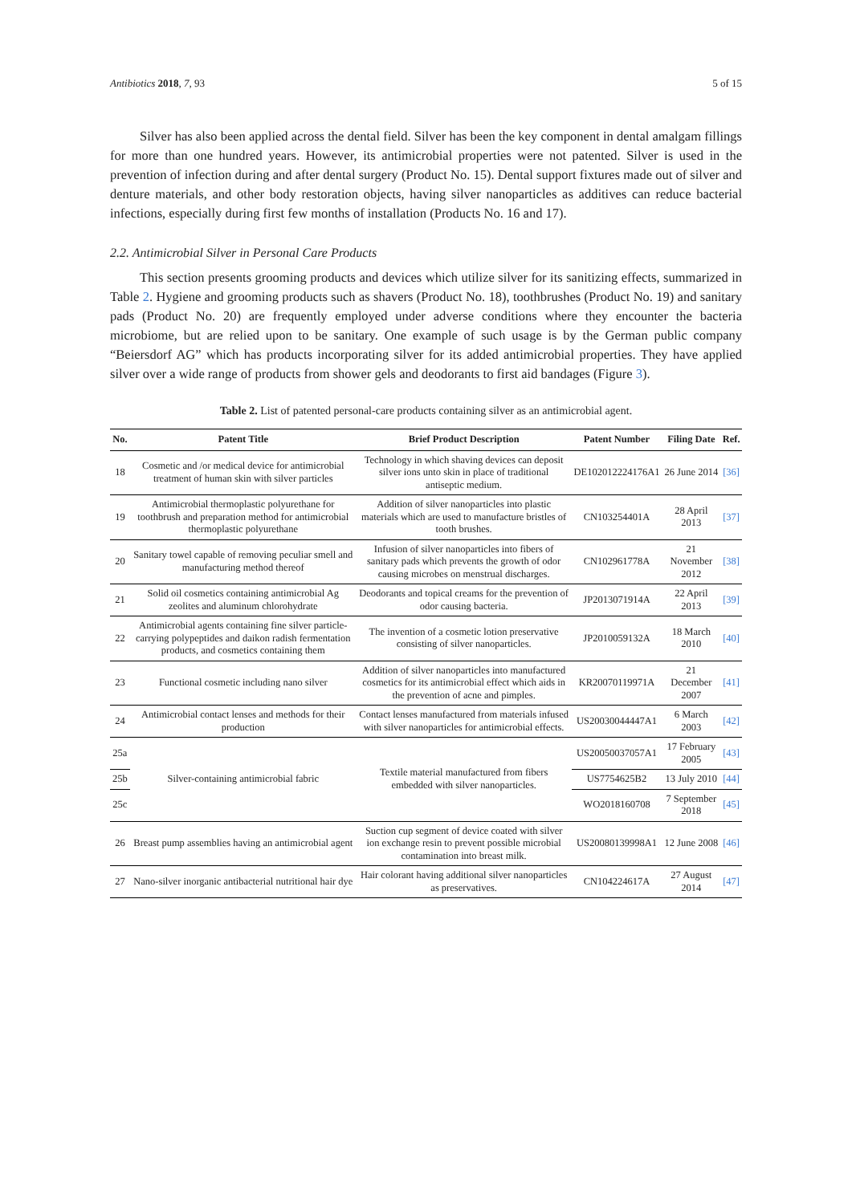Antibiotics 2018, 7, 93 5 of 15
Silver has also been applied across the dental field. Silver has been the key component in dental amalgam fillings for more than one hundred years. However, its antimicrobial properties were not patented. Silver is used in the prevention of infection during and after dental surgery (Product No. 15). Dental support fixtures made out of silver and denture materials, and other body restoration objects, having silver nanoparticles as additives can reduce bacterial infections, especially during first few months of installation (Products No. 16 and 17).
2.2. Antimicrobial Silver in Personal Care Products
This section presents grooming products and devices which utilize silver for its sanitizing effects, summarized in Table 2. Hygiene and grooming products such as shavers (Product No. 18), toothbrushes (Product No. 19) and sanitary pads (Product No. 20) are frequently employed under adverse conditions where they encounter the bacteria microbiome, but are relied upon to be sanitary. One example of such usage is by the German public company “Beiersdorf AG” which has products incorporating silver for its added antimicrobial properties. They have applied silver over a wide range of products from shower gels and deodorants to first aid bandages (Figure 3).
Table 2. List of patented personal-care products containing silver as an antimicrobial agent.
| No. | Patent Title | Brief Product Description | Patent Number | Filing Date | Ref. |
| --- | --- | --- | --- | --- | --- |
| 18 | Cosmetic and /or medical device for antimicrobial treatment of human skin with silver particles | Technology in which shaving devices can deposit silver ions unto skin in place of traditional antiseptic medium. | DE102012224176A1 | 26 June 2014 | [36] |
| 19 | Antimicrobial thermoplastic polyurethane for toothbrush and preparation method for antimicrobial thermoplastic polyurethane | Addition of silver nanoparticles into plastic materials which are used to manufacture bristles of tooth brushes. | CN103254401A | 28 April 2013 | [37] |
| 20 | Sanitary towel capable of removing peculiar smell and manufacturing method thereof | Infusion of silver nanoparticles into fibers of sanitary pads which prevents the growth of odor causing microbes on menstrual discharges. | CN102961778A | 21 November 2012 | [38] |
| 21 | Solid oil cosmetics containing antimicrobial Ag zeolites and aluminum chlorohydrate | Deodorants and topical creams for the prevention of odor causing bacteria. | JP2013071914A | 22 April 2013 | [39] |
| 22 | Antimicrobial agents containing fine silver particle-carrying polypeptides and daikon radish fermentation products, and cosmetics containing them | The invention of a cosmetic lotion preservative consisting of silver nanoparticles. | JP2010059132A | 18 March 2010 | [40] |
| 23 | Functional cosmetic including nano silver | Addition of silver nanoparticles into manufactured cosmetics for its antimicrobial effect which aids in the prevention of acne and pimples. | KR20070119971A | 21 December 2007 | [41] |
| 24 | Antimicrobial contact lenses and methods for their production | Contact lenses manufactured from materials infused with silver nanoparticles for antimicrobial effects. | US20030044447A1 | 6 March 2003 | [42] |
| 25a | Silver-containing antimicrobial fabric | Textile material manufactured from fibers embedded with silver nanoparticles. | US20050037057A1 | 17 February 2005 | [43] |
| 25b | | | US7754625B2 | 13 July 2010 | [44] |
| 25c | | | WO2018160708 | 7 September 2018 | [45] |
| 26 | Breast pump assemblies having an antimicrobial agent | Suction cup segment of device coated with silver ion exchange resin to prevent possible microbial contamination into breast milk. | US20080139998A1 | 12 June 2008 | [46] |
| 27 | Nano-silver inorganic antibacterial nutritional hair dye | Hair colorant having additional silver nanoparticles as preservatives. | CN104224617A | 27 August 2014 | [47] |